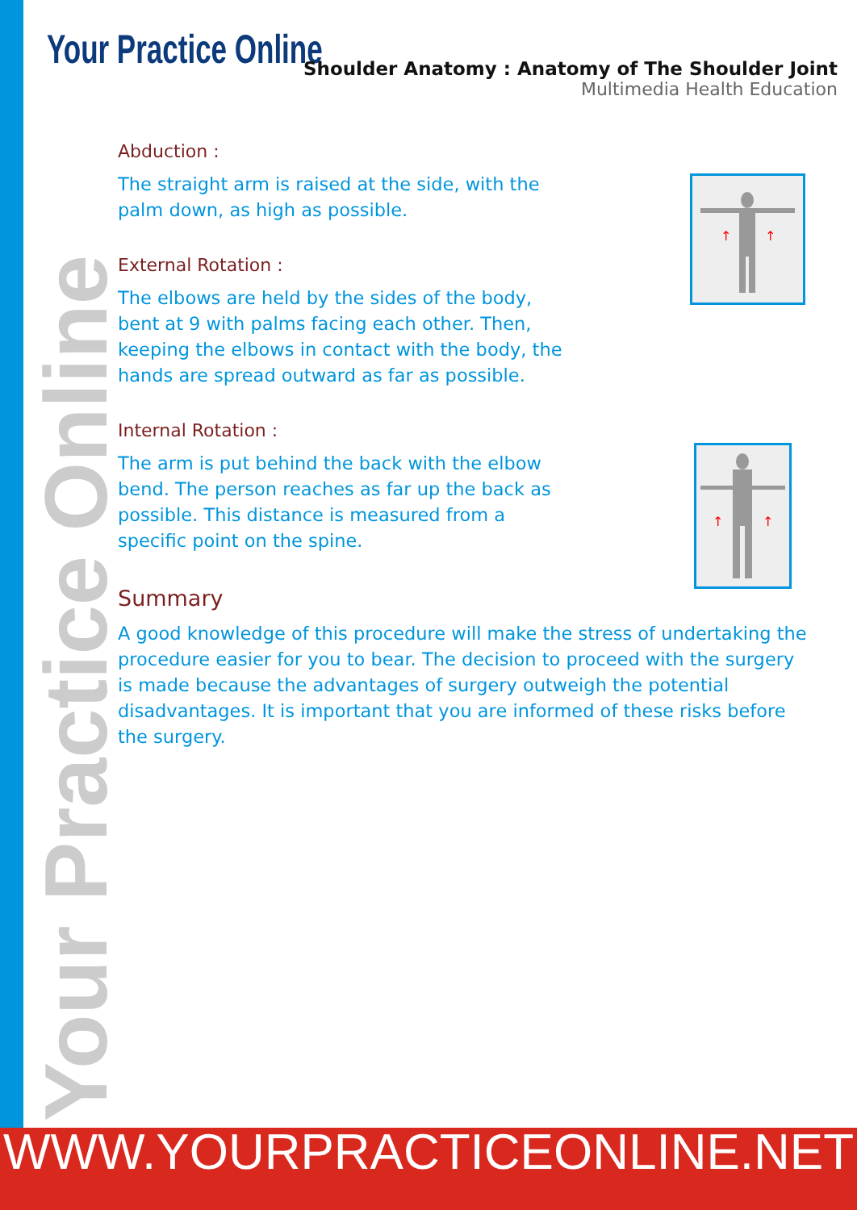Your Practice Online
Shoulder Anatomy : Anatomy of The Shoulder Joint
Multimedia Health Education
Abduction :
The straight arm is raised at the side, with the palm down, as high as possible.
External Rotation :
The elbows are held by the sides of the body, bent at 9 with palms facing each other. Then, keeping the elbows in contact with the body, the hands are spread outward as far as possible.
Internal Rotation :
The arm is put behind the back with the elbow bend. The person reaches as far up the back as possible. This distance is measured from a specific point on the spine.
Summary
A good knowledge of this procedure will make the stress of undertaking the procedure easier for you to bear. The decision to proceed with the surgery is made because the advantages of surgery outweigh the potential disadvantages. It is important that you are informed of these risks before the surgery.
↑
↑
↑
↑
Your Practice Online
WWW.YOURPRACTICEONLINE.NET